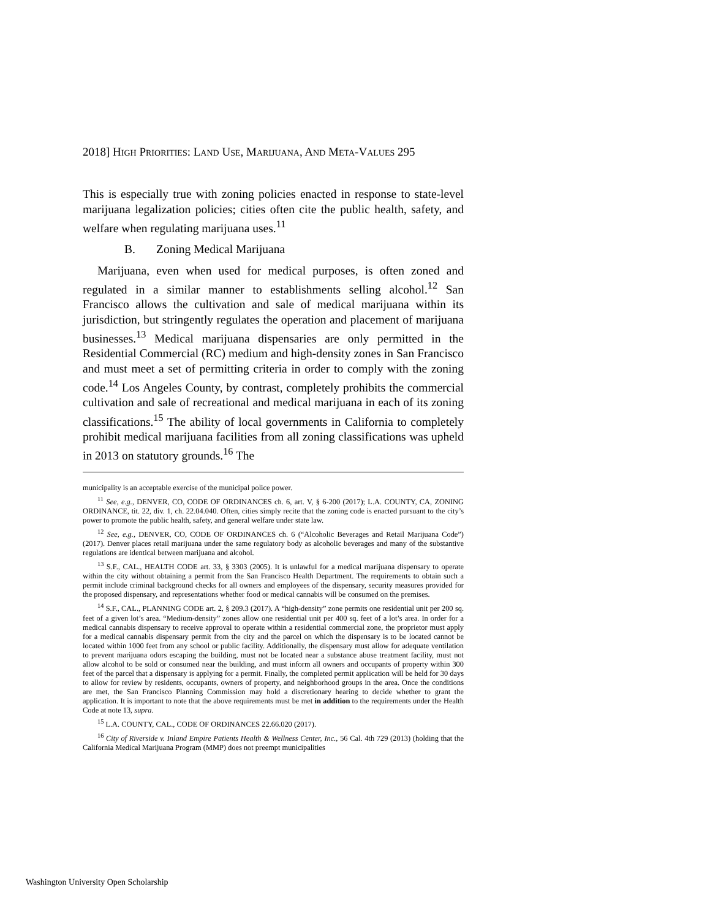2018] HIGH PRIORITIES: LAND USE, MARIJUANA, AND META-VALUES 295
This is especially true with zoning policies enacted in response to state-level marijuana legalization policies; cities often cite the public health, safety, and welfare when regulating marijuana uses.<sup>11</sup>
B. Zoning Medical Marijuana
Marijuana, even when used for medical purposes, is often zoned and regulated in a similar manner to establishments selling alcohol.<sup>12</sup> San Francisco allows the cultivation and sale of medical marijuana within its jurisdiction, but stringently regulates the operation and placement of marijuana businesses.<sup>13</sup> Medical marijuana dispensaries are only permitted in the Residential Commercial (RC) medium and high-density zones in San Francisco and must meet a set of permitting criteria in order to comply with the zoning code.<sup>14</sup> Los Angeles County, by contrast, completely prohibits the commercial cultivation and sale of recreational and medical marijuana in each of its zoning classifications.<sup>15</sup> The ability of local governments in California to completely prohibit medical marijuana facilities from all zoning classifications was upheld in 2013 on statutory grounds.<sup>16</sup> The
municipality is an acceptable exercise of the municipal police power.
<sup>11</sup> See, e.g., DENVER, CO, CODE OF ORDINANCES ch. 6, art. V, § 6-200 (2017); L.A. COUNTY, CA, ZONING ORDINANCE, tit. 22, div. 1, ch. 22.04.040. Often, cities simply recite that the zoning code is enacted pursuant to the city’s power to promote the public health, safety, and general welfare under state law.
<sup>12</sup> See, e.g., DENVER, CO, CODE OF ORDINANCES ch. 6 (“Alcoholic Beverages and Retail Marijuana Code”)(2017). Denver places retail marijuana under the same regulatory body as alcoholic beverages and many of the substantive regulations are identical between marijuana and alcohol.
<sup>13</sup> S.F., CAL., HEALTH CODE art. 33, § 3303 (2005). It is unlawful for a medical marijuana dispensary to operate within the city without obtaining a permit from the San Francisco Health Department. The requirements to obtain such a permit include criminal background checks for all owners and employees of the dispensary, security measures provided for the proposed dispensary, and representations whether food or medical cannabis will be consumed on the premises.
<sup>14</sup> S.F., CAL., PLANNING CODE art. 2, § 209.3 (2017). A “high-density” zone permits one residential unit per 200 sq. feet of a given lot’s area. “Medium-density” zones allow one residential unit per 400 sq. feet of a lot’s area. In order for a medical cannabis dispensary to receive approval to operate within a residential commercial zone, the proprietor must apply for a medical cannabis dispensary permit from the city and the parcel on which the dispensary is to be located cannot be located within 1000 feet from any school or public facility. Additionally, the dispensary must allow for adequate ventilation to prevent marijuana odors escaping the building, must not be located near a substance abuse treatment facility, must not allow alcohol to be sold or consumed near the building, and must inform all owners and occupants of property within 300 feet of the parcel that a dispensary is applying for a permit. Finally, the completed permit application will be held for 30 days to allow for review by residents, occupants, owners of property, and neighborhood groups in the area. Once the conditions are met, the San Francisco Planning Commission may hold a discretionary hearing to decide whether to grant the application. It is important to note that the above requirements must be met in addition to the requirements under the Health Code at note 13, supra.
<sup>15</sup> L.A. COUNTY, CAL., CODE OF ORDINANCES 22.66.020 (2017).
<sup>16</sup> City of Riverside v. Inland Empire Patients Health & Wellness Center, Inc., 56 Cal. 4th 729 (2013) (holding that the California Medical Marijuana Program (MMP) does not preempt municipalities
Washington University Open Scholarship